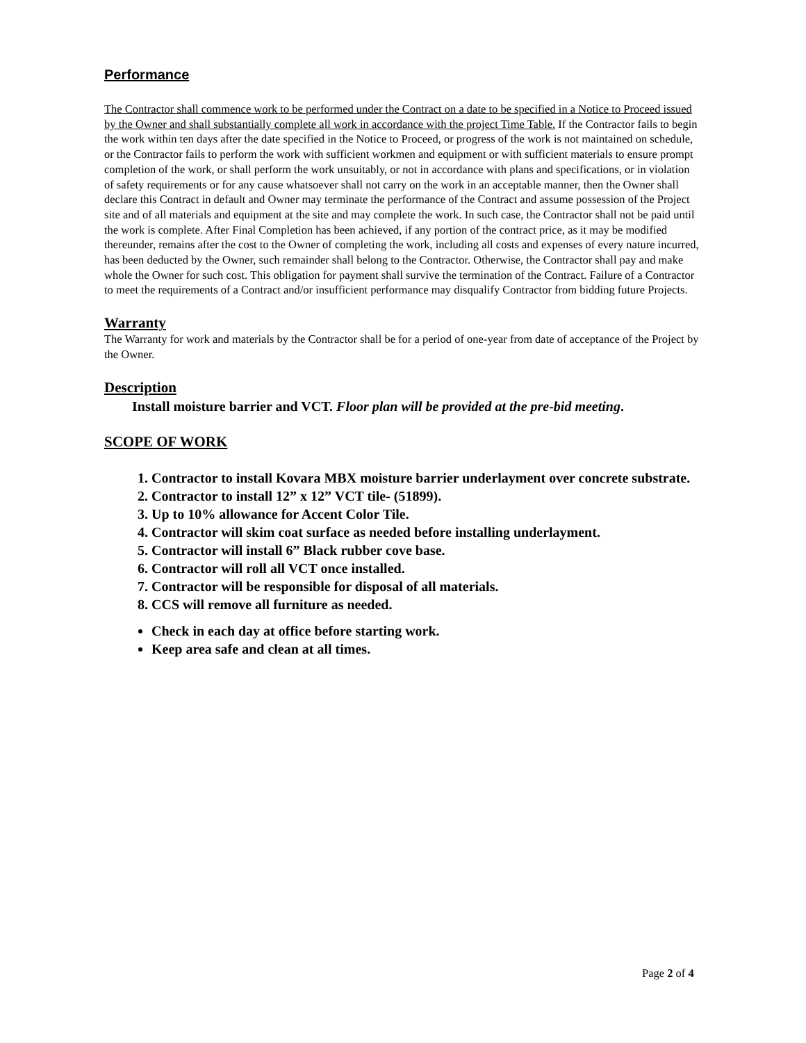Performance
The Contractor shall commence work to be performed under the Contract on a date to be specified in a Notice to Proceed issued by the Owner and shall substantially complete all work in accordance with the project Time Table. If the Contractor fails to begin the work within ten days after the date specified in the Notice to Proceed, or progress of the work is not maintained on schedule, or the Contractor fails to perform the work with sufficient workmen and equipment or with sufficient materials to ensure prompt completion of the work, or shall perform the work unsuitably, or not in accordance with plans and specifications, or in violation of safety requirements or for any cause whatsoever shall not carry on the work in an acceptable manner, then the Owner shall declare this Contract in default and Owner may terminate the performance of the Contract and assume possession of the Project site and of all materials and equipment at the site and may complete the work. In such case, the Contractor shall not be paid until the work is complete. After Final Completion has been achieved, if any portion of the contract price, as it may be modified thereunder, remains after the cost to the Owner of completing the work, including all costs and expenses of every nature incurred, has been deducted by the Owner, such remainder shall belong to the Contractor. Otherwise, the Contractor shall pay and make whole the Owner for such cost. This obligation for payment shall survive the termination of the Contract. Failure of a Contractor to meet the requirements of a Contract and/or insufficient performance may disqualify Contractor from bidding future Projects.
Warranty
The Warranty for work and materials by the Contractor shall be for a period of one-year from date of acceptance of the Project by the Owner.
Description
Install moisture barrier and VCT. Floor plan will be provided at the pre-bid meeting.
SCOPE OF WORK
1. Contractor to install Kovara MBX moisture barrier underlayment over concrete substrate.
2. Contractor to install 12” x 12” VCT tile- (51899).
3. Up to 10% allowance for Accent Color Tile.
4. Contractor will skim coat surface as needed before installing underlayment.
5. Contractor will install 6” Black rubber cove base.
6. Contractor will roll all VCT once installed.
7. Contractor will be responsible for disposal of all materials.
8. CCS will remove all furniture as needed.
Check in each day at office before starting work.
Keep area safe and clean at all times.
Page 2 of 4